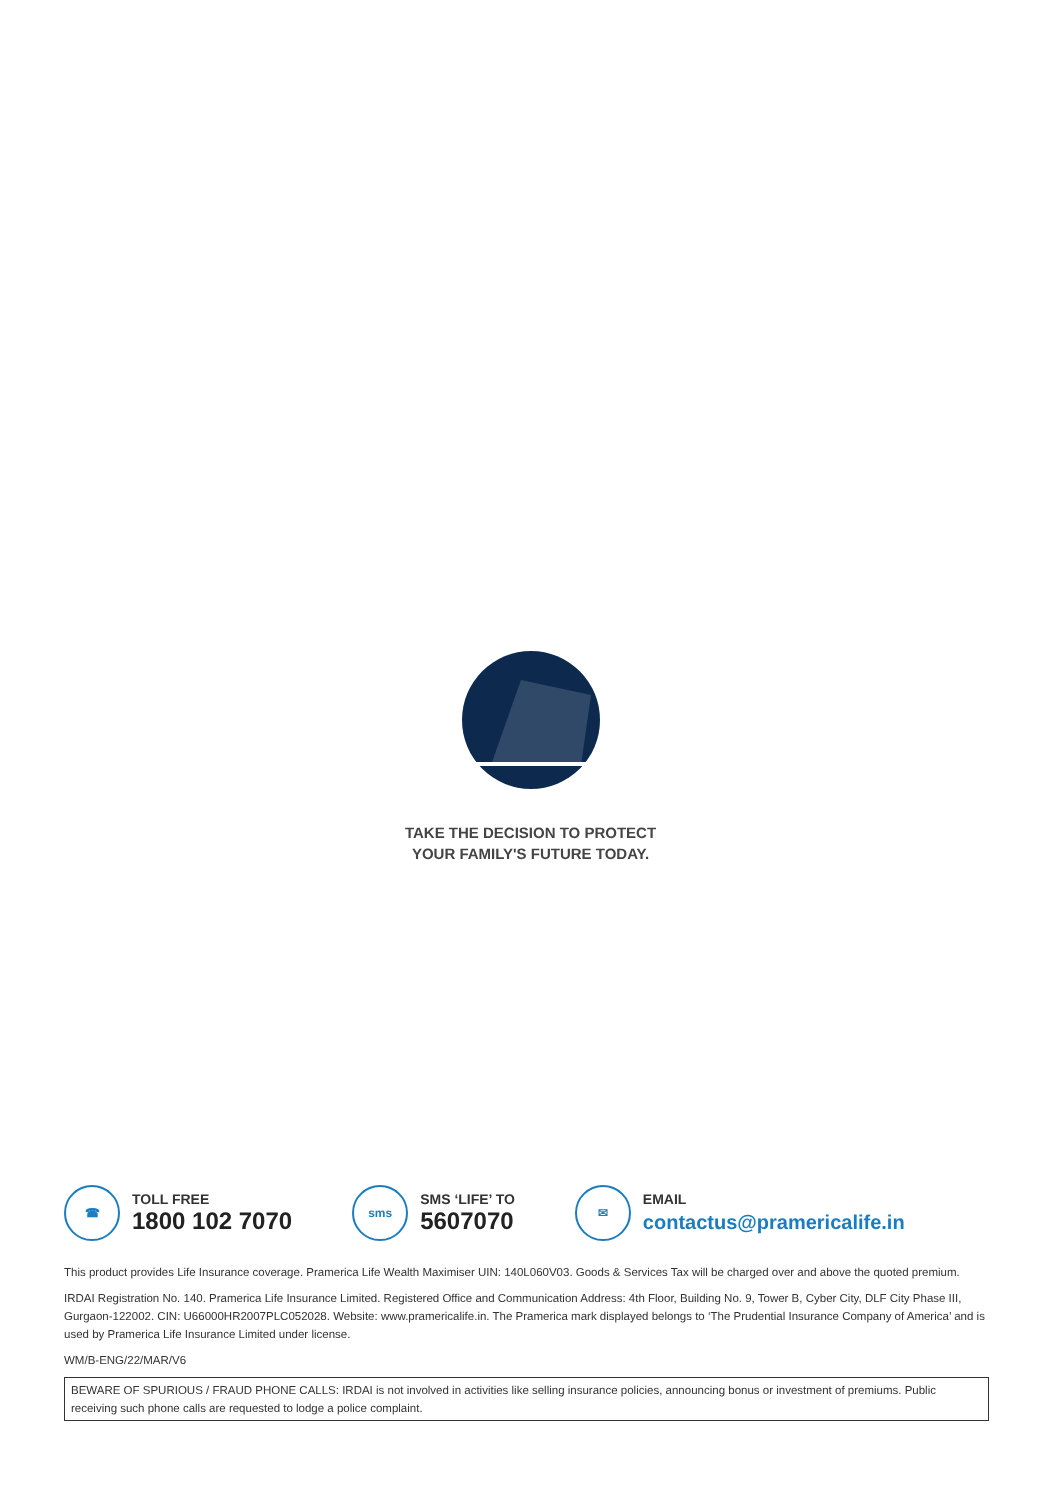TAKE THE DECISION TO PROTECT
YOUR FAMILY'S FUTURE TODAY.
☎
TOLL FREE
1800 102 7070
sms
SMS ‘LIFE’ TO
5607070
✉
EMAIL
contactus@pramericalife.in
This product provides Life Insurance coverage. Pramerica Life Wealth Maximiser UIN: 140L060V03. Goods & Services Tax will be charged over and above the quoted premium.
IRDAI Registration No. 140. Pramerica Life Insurance Limited. Registered Office and Communication Address: 4th Floor, Building No. 9, Tower B, Cyber City, DLF City Phase III, Gurgaon-122002. CIN: U66000HR2007PLC052028. Website: www.pramericalife.in. The Pramerica mark displayed belongs to ‘The Prudential Insurance Company of America’ and is used by Pramerica Life Insurance Limited under license.
WM/B-ENG/22/MAR/V6
BEWARE OF SPURIOUS / FRAUD PHONE CALLS: IRDAI is not involved in activities like selling insurance policies, announcing bonus or investment of premiums. Public receiving such phone calls are requested to lodge a police complaint.